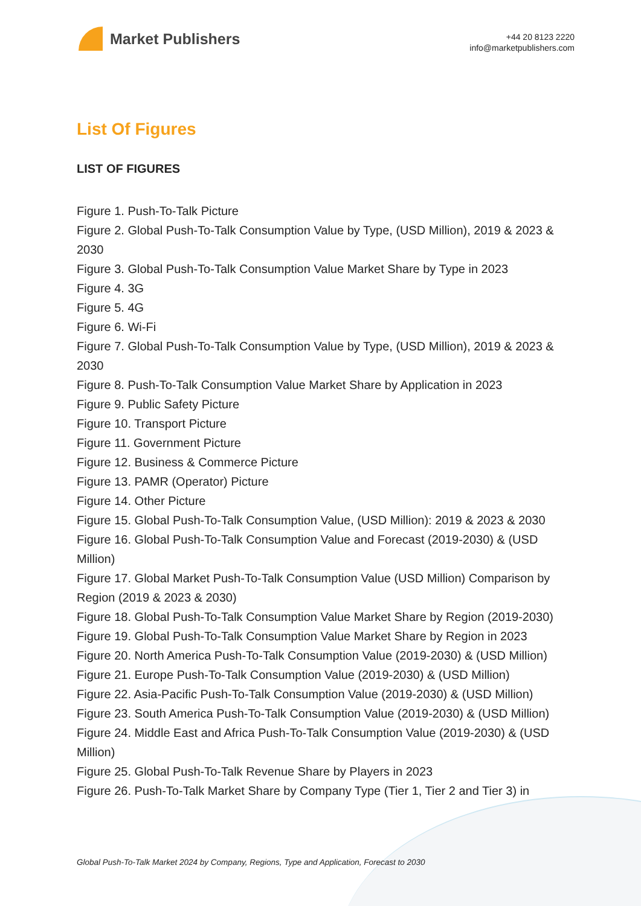Market Publishers
+44 20 8123 2220
info@marketpublishers.com
List Of Figures
LIST OF FIGURES
Figure 1. Push-To-Talk Picture
Figure 2. Global Push-To-Talk Consumption Value by Type, (USD Million), 2019 & 2023 & 2030
Figure 3. Global Push-To-Talk Consumption Value Market Share by Type in 2023
Figure 4. 3G
Figure 5. 4G
Figure 6. Wi-Fi
Figure 7. Global Push-To-Talk Consumption Value by Type, (USD Million), 2019 & 2023 & 2030
Figure 8. Push-To-Talk Consumption Value Market Share by Application in 2023
Figure 9. Public Safety Picture
Figure 10. Transport Picture
Figure 11. Government Picture
Figure 12. Business & Commerce Picture
Figure 13. PAMR (Operator) Picture
Figure 14. Other Picture
Figure 15. Global Push-To-Talk Consumption Value, (USD Million): 2019 & 2023 & 2030
Figure 16. Global Push-To-Talk Consumption Value and Forecast (2019-2030) & (USD Million)
Figure 17. Global Market Push-To-Talk Consumption Value (USD Million) Comparison by Region (2019 & 2023 & 2030)
Figure 18. Global Push-To-Talk Consumption Value Market Share by Region (2019-2030)
Figure 19. Global Push-To-Talk Consumption Value Market Share by Region in 2023
Figure 20. North America Push-To-Talk Consumption Value (2019-2030) & (USD Million)
Figure 21. Europe Push-To-Talk Consumption Value (2019-2030) & (USD Million)
Figure 22. Asia-Pacific Push-To-Talk Consumption Value (2019-2030) & (USD Million)
Figure 23. South America Push-To-Talk Consumption Value (2019-2030) & (USD Million)
Figure 24. Middle East and Africa Push-To-Talk Consumption Value (2019-2030) & (USD Million)
Figure 25. Global Push-To-Talk Revenue Share by Players in 2023
Figure 26. Push-To-Talk Market Share by Company Type (Tier 1, Tier 2 and Tier 3) in
Global Push-To-Talk Market 2024 by Company, Regions, Type and Application, Forecast to 2030